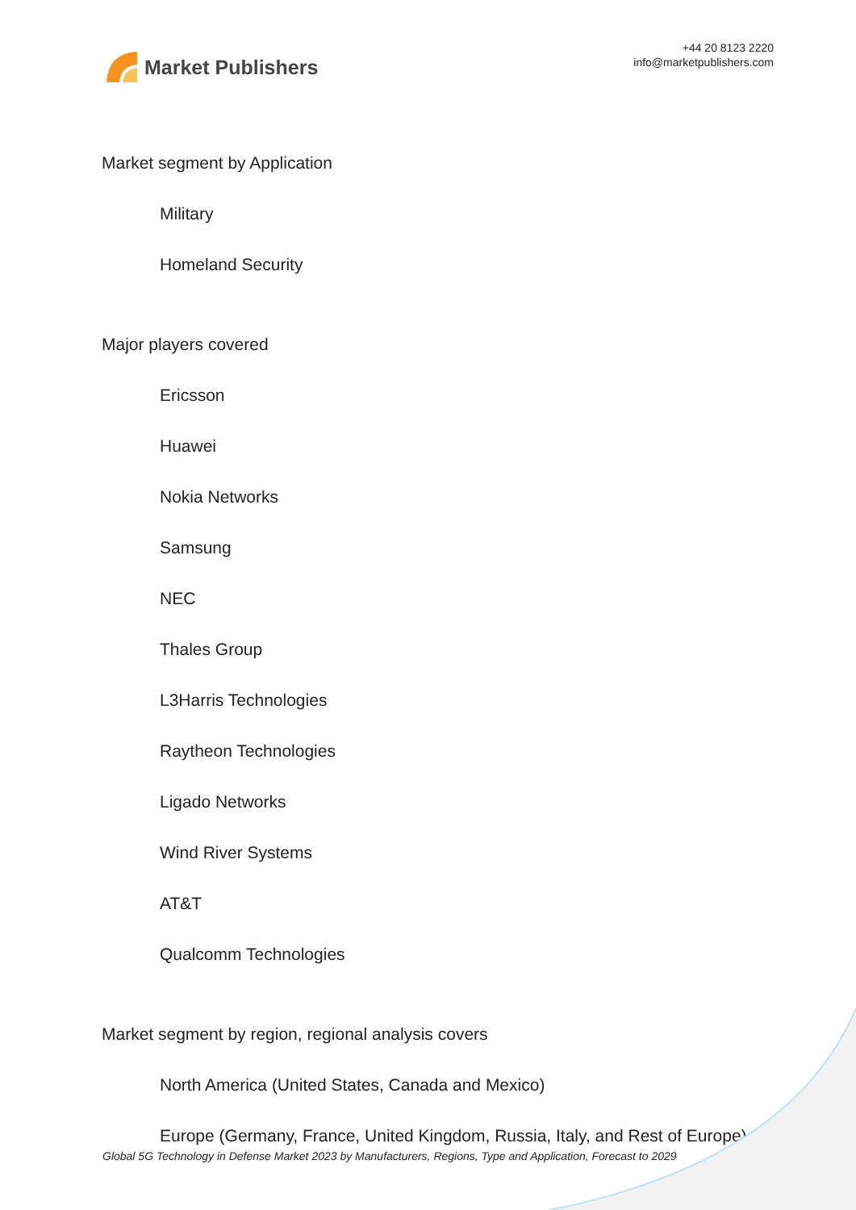Market Publishers
+44 20 8123 2220
info@marketpublishers.com
Market segment by Application
Military
Homeland Security
Major players covered
Ericsson
Huawei
Nokia Networks
Samsung
NEC
Thales Group
L3Harris Technologies
Raytheon Technologies
Ligado Networks
Wind River Systems
AT&T
Qualcomm Technologies
Market segment by region, regional analysis covers
North America (United States, Canada and Mexico)
Europe (Germany, France, United Kingdom, Russia, Italy, and Rest of Europe)
Global 5G Technology in Defense Market 2023 by Manufacturers, Regions, Type and Application, Forecast to 2029